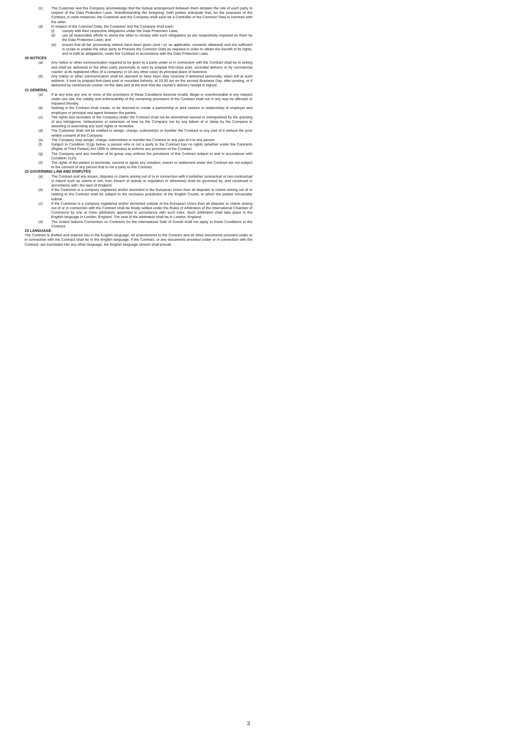(c) The Customer and the Company acknowledge that the factual arrangement between them dictates the role of each party in respect of the Data Protection Laws. Notwithstanding the foregoing, both parties anticipate that, for the purposes of the Contract, in most instances, the Customer and the Company shall each be a Controller of the Common Data in common with the other.
(d) In respect of the Common Data, the Customer and the Company shall each:
(i) comply with their respective obligations under the Data Protection Laws;
(ii) use all reasonable efforts to assist the other to comply with such obligations as are respectively imposed on them by the Data Protection Laws; and
(iii)
ensure that all fair processing notices have been given (and / or, as applicable, consents obtained) and are sufficient in scope to enable the other party to Process the Common Data as required in order to obtain the benefit of its rights, and to fulfil its obligations, under the Contract in accordance with the Data Protection Laws.
20 NOTICES
(a) Any notice or other communication required to be given to a party under or in connection with the Contract shall be in writing and shall be delivered to the other party personally or sent by prepaid first-class post, recorded delivery or by commercial courier, at its registered office (if a company) or (in any other case) its principal place of business.
(b) Any notice or other communication shall be deemed to have been duly received if delivered personally, when left at such address, if sent by prepaid first-class post or recorded delivery, at 10.00 am on the second Business Day, after posting, or if delivered by commercial courier, on the date and at the time that the courier's delivery receipt is signed.
21 GENERAL
(a) If at any time any one or more of the provisions of these Conditions become invalid, illegal or unenforceable in any respect under any law, the validity and enforceability of the remaining provisions of the Contract shall not in any way be affected or impaired thereby.
(b) Nothing in the Contract shall create, or be deemed to create a partnership or joint venture or relationship of employer and employee or principal and agent between the parties.
(c) The rights and remedies of the Company under the Contract shall not be diminished waived or extinguished by the granting of any indulgence, forbearance or extension of time by the Company nor by any failure of or delay by the Company in asserting or exercising any such rights or remedies.
(d) The Customer shall not be entitled to assign, charge, subcontract or transfer the Contract or any part of it without the prior written consent of the Company.
(e) The Company may assign, charge, subcontract or transfer the Contract or any part of it to any person.
(f) Subject to Condition 21(g) below, a person who is not a party to the Contract has no rights (whether under the Contracts (Rights of Third Parties) Act 1999 or otherwise) to enforce any provision of the Contract.
(g) The Company and any member of its group may enforce the provisions of this Contract subject to and in accordance with Condition 21(h).
(h) The rights of the parties to terminate, rescind or agree any variation, waiver or settlement under this Contract are not subject to the consent of any person that is not a party to this Contract.
22 GOVERNING LAW AND DISPUTES
(a) The Contract and any issues, disputes or claims arising out of or in connection with it (whether contractual or non-contractual in nature such as claims in tort, from breach of statute or regulation or otherwise) shall be governed by, and construed in accordance with, the laws of England.
(b) If the Customer is a company registered and/or domiciled in the European Union then all disputes or claims arising out of or relating to the Contract shall be subject to the exclusive jurisdiction of the English Courts, to which the parties irrevocably submit.
(c) If the Customer is a company registered and/or domiciled outside of the European Union then all disputes or claims arising out of or in connection with the Contract shall be finally settled under the Rules of Arbitration of the International Chamber of Commerce by one or more arbitrators appointed in accordance with such rules. Such arbitration shall take place in the English language in London, England. The seat of the arbitration shall be in London, England.
(d) The United Nations Convention on Contracts for the International Sale of Goods shall not apply to these Conditions or the Contract.
23 LANGUAGE
The Contract is drafted and entered into in the English language. All amendments to the Contract and all other documents provided under or in connection with the Contract shall be in the English language. If the Contract, or any documents provided under or in connection with the Contract, are translated into any other language, the English language version shall prevail.
3